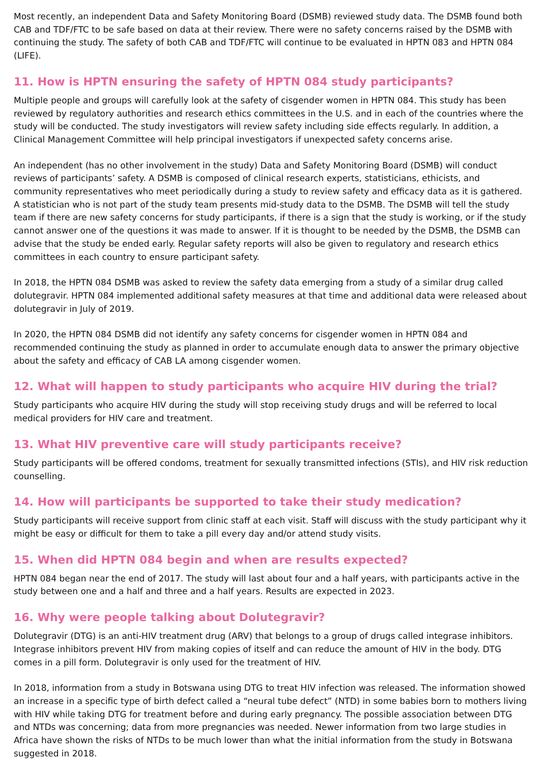Most recently, an independent Data and Safety Monitoring Board (DSMB) reviewed study data. The DSMB found both CAB and TDF/FTC to be safe based on data at their review. There were no safety concerns raised by the DSMB with continuing the study. The safety of both CAB and TDF/FTC will continue to be evaluated in HPTN 083 and HPTN 084 (LIFE).
11. How is HPTN ensuring the safety of HPTN 084 study participants?
Multiple people and groups will carefully look at the safety of cisgender women in HPTN 084. This study has been reviewed by regulatory authorities and research ethics committees in the U.S. and in each of the countries where the study will be conducted. The study investigators will review safety including side effects regularly. In addition, a Clinical Management Committee will help principal investigators if unexpected safety concerns arise.
An independent (has no other involvement in the study) Data and Safety Monitoring Board (DSMB) will conduct reviews of participants’ safety. A DSMB is composed of clinical research experts, statisticians, ethicists, and community representatives who meet periodically during a study to review safety and efficacy data as it is gathered. A statistician who is not part of the study team presents mid-study data to the DSMB. The DSMB will tell the study team if there are new safety concerns for study participants, if there is a sign that the study is working, or if the study cannot answer one of the questions it was made to answer. If it is thought to be needed by the DSMB, the DSMB can advise that the study be ended early. Regular safety reports will also be given to regulatory and research ethics committees in each country to ensure participant safety.
In 2018, the HPTN 084 DSMB was asked to review the safety data emerging from a study of a similar drug called dolutegravir. HPTN 084 implemented additional safety measures at that time and additional data were released about dolutegravir in July of 2019.
In 2020, the HPTN 084 DSMB did not identify any safety concerns for cisgender women in HPTN 084 and recommended continuing the study as planned in order to accumulate enough data to answer the primary objective about the safety and efficacy of CAB LA among cisgender women.
12. What will happen to study participants who acquire HIV during the trial?
Study participants who acquire HIV during the study will stop receiving study drugs and will be referred to local medical providers for HIV care and treatment.
13. What HIV preventive care will study participants receive?
Study participants will be offered condoms, treatment for sexually transmitted infections (STIs), and HIV risk reduction counselling.
14. How will participants be supported to take their study medication?
Study participants will receive support from clinic staff at each visit. Staff will discuss with the study participant why it might be easy or difficult for them to take a pill every day and/or attend study visits.
15. When did HPTN 084 begin and when are results expected?
HPTN 084 began near the end of 2017. The study will last about four and a half years, with participants active in the study between one and a half and three and a half years. Results are expected in 2023.
16. Why were people talking about Dolutegravir?
Dolutegravir (DTG) is an anti-HIV treatment drug (ARV) that belongs to a group of drugs called integrase inhibitors. Integrase inhibitors prevent HIV from making copies of itself and can reduce the amount of HIV in the body. DTG comes in a pill form. Dolutegravir is only used for the treatment of HIV.
In 2018, information from a study in Botswana using DTG to treat HIV infection was released. The information showed an increase in a specific type of birth defect called a “neural tube defect” (NTD) in some babies born to mothers living with HIV while taking DTG for treatment before and during early pregnancy. The possible association between DTG and NTDs was concerning; data from more pregnancies was needed. Newer information from two large studies in Africa have shown the risks of NTDs to be much lower than what the initial information from the study in Botswana suggested in 2018.